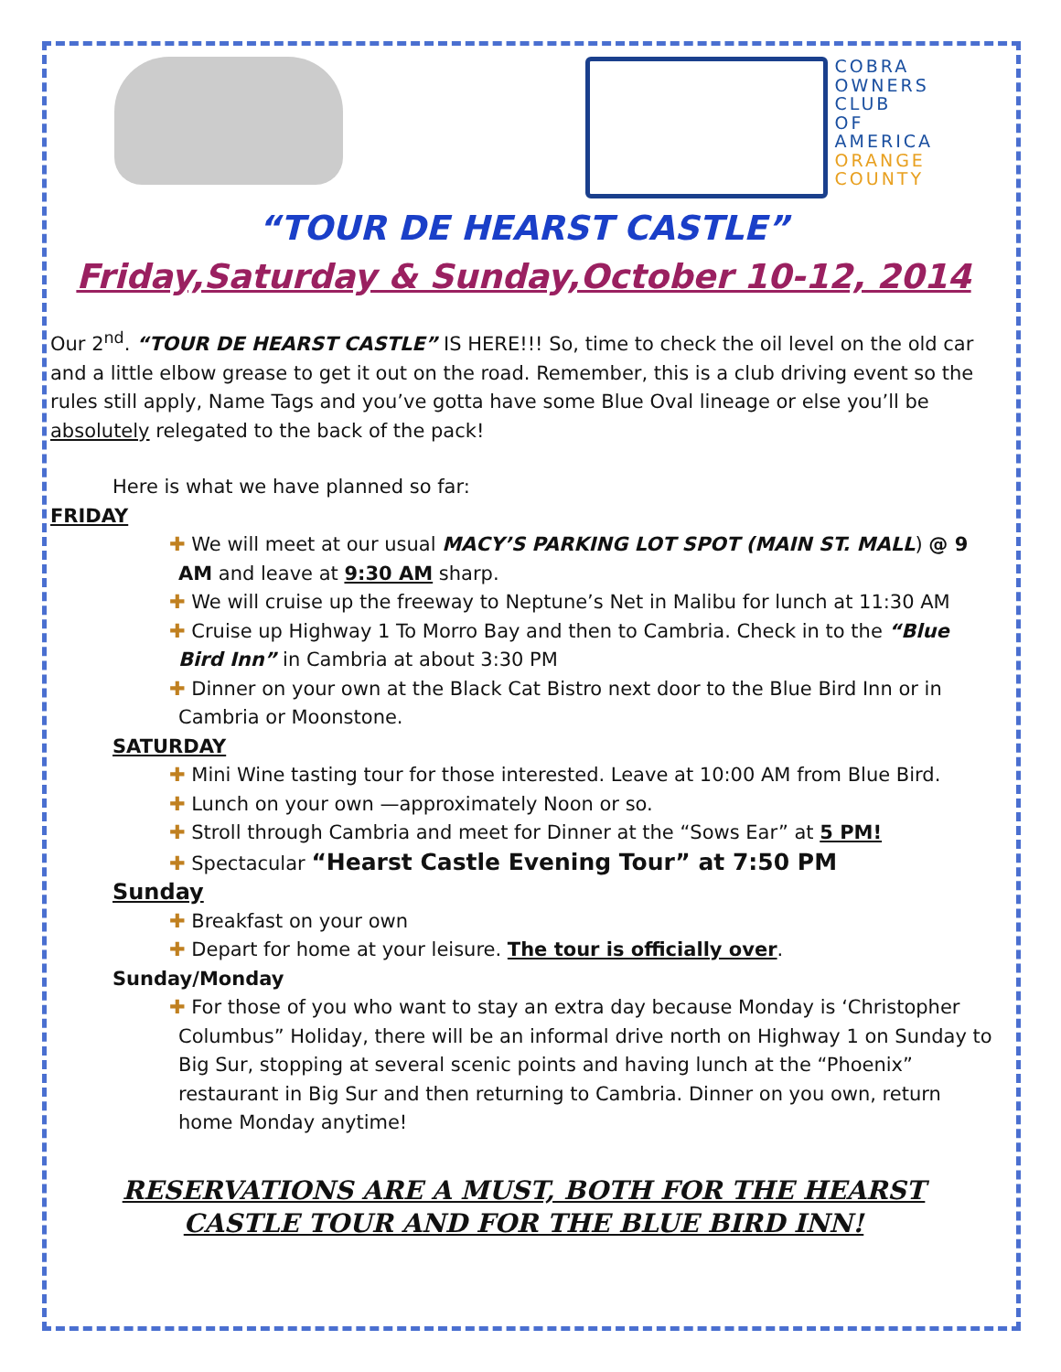COBRA
OWNERS
CLUB
OF
AMERICA
ORANGE
COUNTY
“TOUR DE HEARST CASTLE”
Friday,Saturday & Sunday,October 10-12, 2014
Our 2<sup>nd</sup>. “TOUR DE HEARST CASTLE” IS HERE!!! So, time to check the oil level on the old car and a little elbow grease to get it out on the road. Remember, this is a club driving event so the rules still apply, Name Tags and you’ve gotta have some Blue Oval lineage or else you’ll be absolutely relegated to the back of the pack!
Here is what we have planned so far:
FRIDAY
✚ We will meet at our usual MACY’S PARKING LOT SPOT (MAIN ST. MALL) @ 9 AM and leave at 9:30 AM sharp.
✚ We will cruise up the freeway to Neptune’s Net in Malibu for lunch at 11:30 AM
✚ Cruise up Highway 1 To Morro Bay and then to Cambria. Check in to the “Blue Bird Inn” in Cambria at about 3:30 PM
✚ Dinner on your own at the Black Cat Bistro next door to the Blue Bird Inn or in Cambria or Moonstone.
SATURDAY
✚ Mini Wine tasting tour for those interested. Leave at 10:00 AM from Blue Bird.
✚ Lunch on your own —approximately Noon or so.
✚ Stroll through Cambria and meet for Dinner at the “Sows Ear” at 5 PM!
✚ Spectacular “Hearst Castle Evening Tour” at 7:50 PM
Sunday
✚ Breakfast on your own
✚ Depart for home at your leisure. The tour is officially over.
Sunday/Monday
✚ For those of you who want to stay an extra day because Monday is ‘Christopher Columbus” Holiday, there will be an informal drive north on Highway 1 on Sunday to Big Sur, stopping at several scenic points and having lunch at the “Phoenix” restaurant in Big Sur and then returning to Cambria. Dinner on you own, return home Monday anytime!
RESERVATIONS ARE A MUST, BOTH FOR THE HEARST
CASTLE TOUR AND FOR THE BLUE BIRD INN!